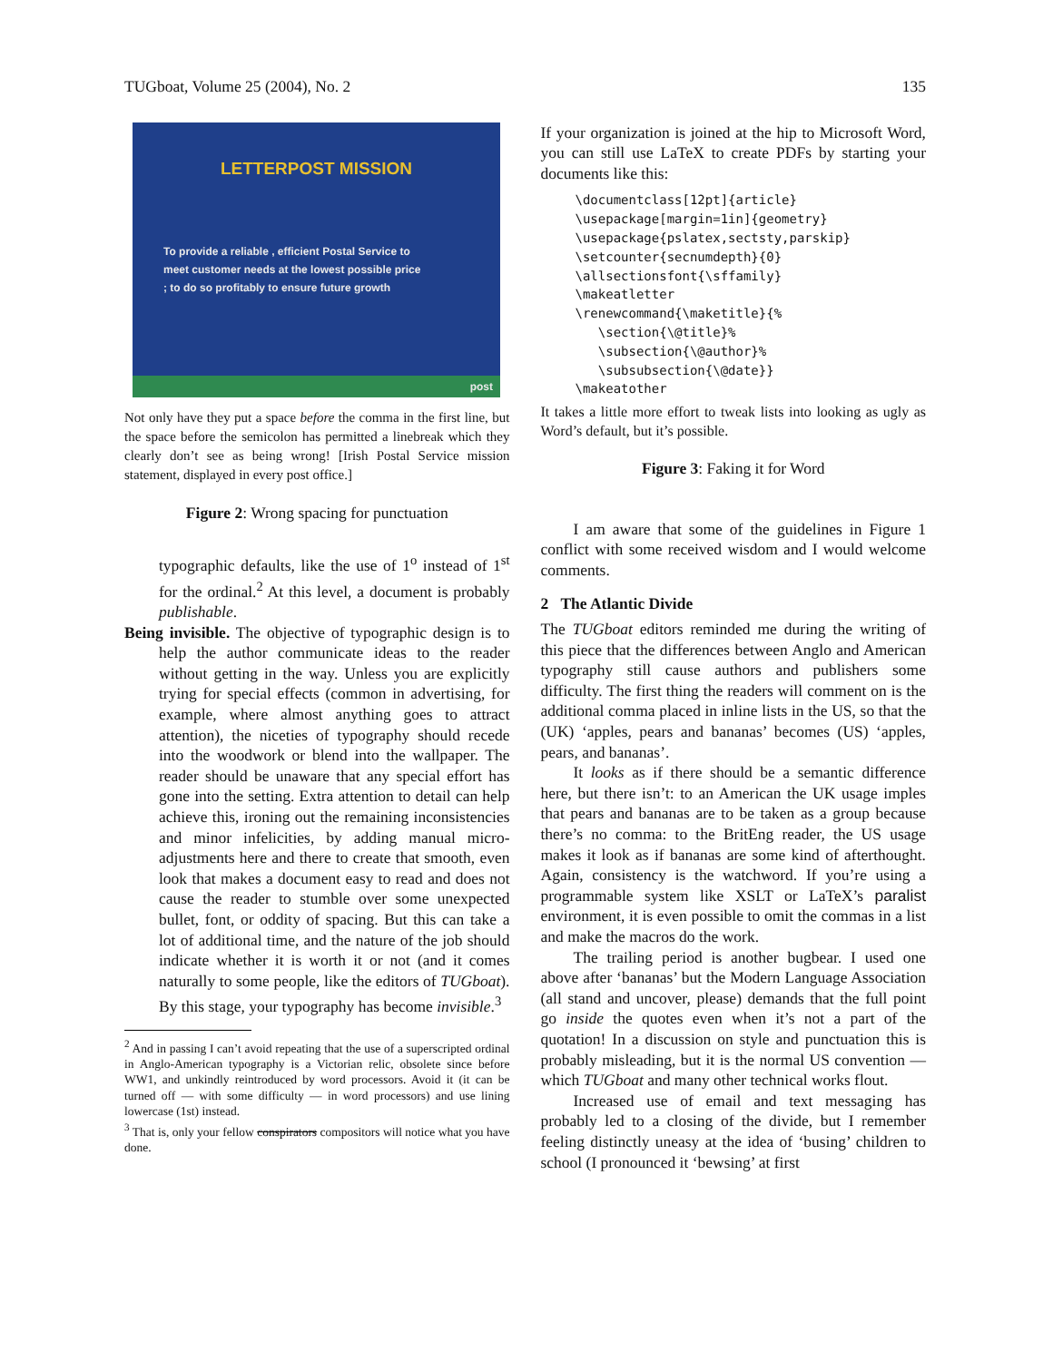TUGboat, Volume 25 (2004), No. 2 135
LETTERPOST MISSION
To provide a reliable , efficient Postal Service to
meet customer needs at the lowest possible price
; to do so profitably to ensure future growth
post
Not only have they put a space before the comma in the first line, but the space before the semicolon has permitted a linebreak which they clearly don’t see as being wrong! [Irish Postal Service mission statement, displayed in every post office.]
Figure 2: Wrong spacing for punctuation
typographic defaults, like the use of 1<sup>o</sup> instead of 1<sup>st</sup> for the ordinal.<sup>2</sup> At this level, a document is probably publishable.
Being invisible. The objective of typographic design is to help the author communicate ideas to the reader without getting in the way. Unless you are explicitly trying for special effects (common in advertising, for example, where almost anything goes to attract attention), the niceties of typography should recede into the woodwork or blend into the wallpaper. The reader should be unaware that any special effort has gone into the setting. Extra attention to detail can help achieve this, ironing out the remaining inconsistencies and minor infelicities, by adding manual micro-adjustments here and there to create that smooth, even look that makes a document easy to read and does not cause the reader to stumble over some unexpected bullet, font, or oddity of spacing. But this can take a lot of additional time, and the nature of the job should indicate whether it is worth it or not (and it comes naturally to some people, like the editors of TUGboat). By this stage, your typography has become invisible.<sup>3</sup>
<sup>2</sup> And in passing I can’t avoid repeating that the use of a superscripted ordinal in Anglo-American typography is a Victorian relic, obsolete since before WW1, and unkindly reintroduced by word processors. Avoid it (it can be turned off — with some difficulty — in word processors) and use lining lowercase (1st) instead.
<sup>3</sup> That is, only your fellow conspirators compositors will notice what you have done.
If your organization is joined at the hip to Microsoft Word, you can still use LaTeX to create PDFs by starting your documents like this:
\documentclass[12pt]{article}
\usepackage[margin=1in]{geometry}
\usepackage{pslatex,sectsty,parskip}
\setcounter{secnumdepth}{0}
\allsectionsfont{\sffamily}
\makeatletter
\renewcommand{\maketitle}{%
   \section{\@title}%
   \subsection{\@author}%
   \subsubsection{\@date}}
\makeatother
It takes a little more effort to tweak lists into looking as ugly as Word’s default, but it’s possible.
Figure 3: Faking it for Word
I am aware that some of the guidelines in Figure 1 conflict with some received wisdom and I would welcome comments.
2 The Atlantic Divide
The TUGboat editors reminded me during the writing of this piece that the differences between Anglo and American typography still cause authors and publishers some difficulty. The first thing the readers will comment on is the additional comma placed in inline lists in the US, so that the (UK) ‘apples, pears and bananas’ becomes (US) ‘apples, pears, and bananas’.
It looks as if there should be a semantic difference here, but there isn’t: to an American the UK usage imples that pears and bananas are to be taken as a group because there’s no comma: to the BritEng reader, the US usage makes it look as if bananas are some kind of afterthought. Again, consistency is the watchword. If you’re using a programmable system like XSLT or LaTeX’s paralist environment, it is even possible to omit the commas in a list and make the macros do the work.
The trailing period is another bugbear. I used one above after ‘bananas’ but the Modern Language Association (all stand and uncover, please) demands that the full point go inside the quotes even when it’s not a part of the quotation! In a discussion on style and punctuation this is probably misleading, but it is the normal US convention — which TUGboat and many other technical works flout.
Increased use of email and text messaging has probably led to a closing of the divide, but I remember feeling distinctly uneasy at the idea of ‘busing’ children to school (I pronounced it ‘bewsing’ at first